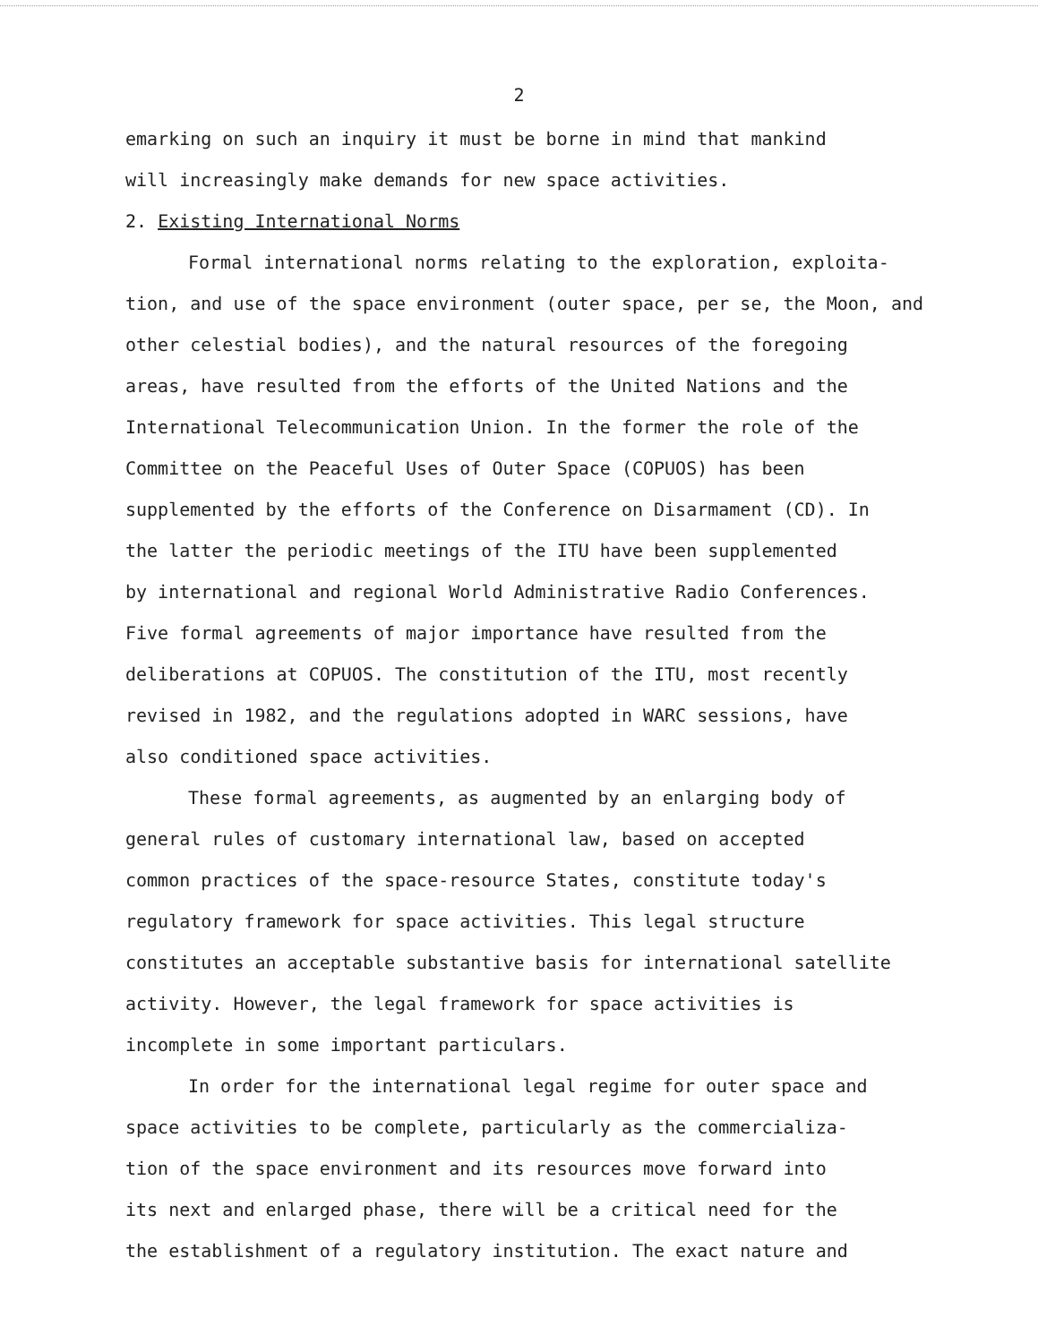2
emarking on such an inquiry it must be borne in mind that mankind
will increasingly make demands for new space activities.
2. Existing International Norms
Formal international norms relating to the exploration, exploita-
tion, and use of the space environment (outer space, per se, the Moon, and
other celestial bodies), and the natural resources of the foregoing
areas, have resulted from the efforts of the United Nations and the
International Telecommunication Union. In the former the role of the
Committee on the Peaceful Uses of Outer Space (COPUOS) has been
supplemented by the efforts of the Conference on Disarmament (CD). In
the latter the periodic meetings of the ITU have been supplemented
by international and regional World Administrative Radio Conferences.
Five formal agreements of major importance have resulted from the
deliberations at COPUOS. The constitution of the ITU, most recently
revised in 1982, and the regulations adopted in WARC sessions, have
also conditioned space activities.
These formal agreements, as augmented by an enlarging body of
general rules of customary international law, based on accepted
common practices of the space-resource States, constitute today's
regulatory framework for space activities. This legal structure
constitutes an acceptable substantive basis for international satellite
activity. However, the legal framework for space activities is
incomplete in some important particulars.
In order for the international legal regime for outer space and
space activities to be complete, particularly as the commercializa-
tion of the space environment and its resources move forward into
its next and enlarged phase, there will be a critical need for the
the establishment of a regulatory institution. The exact nature and